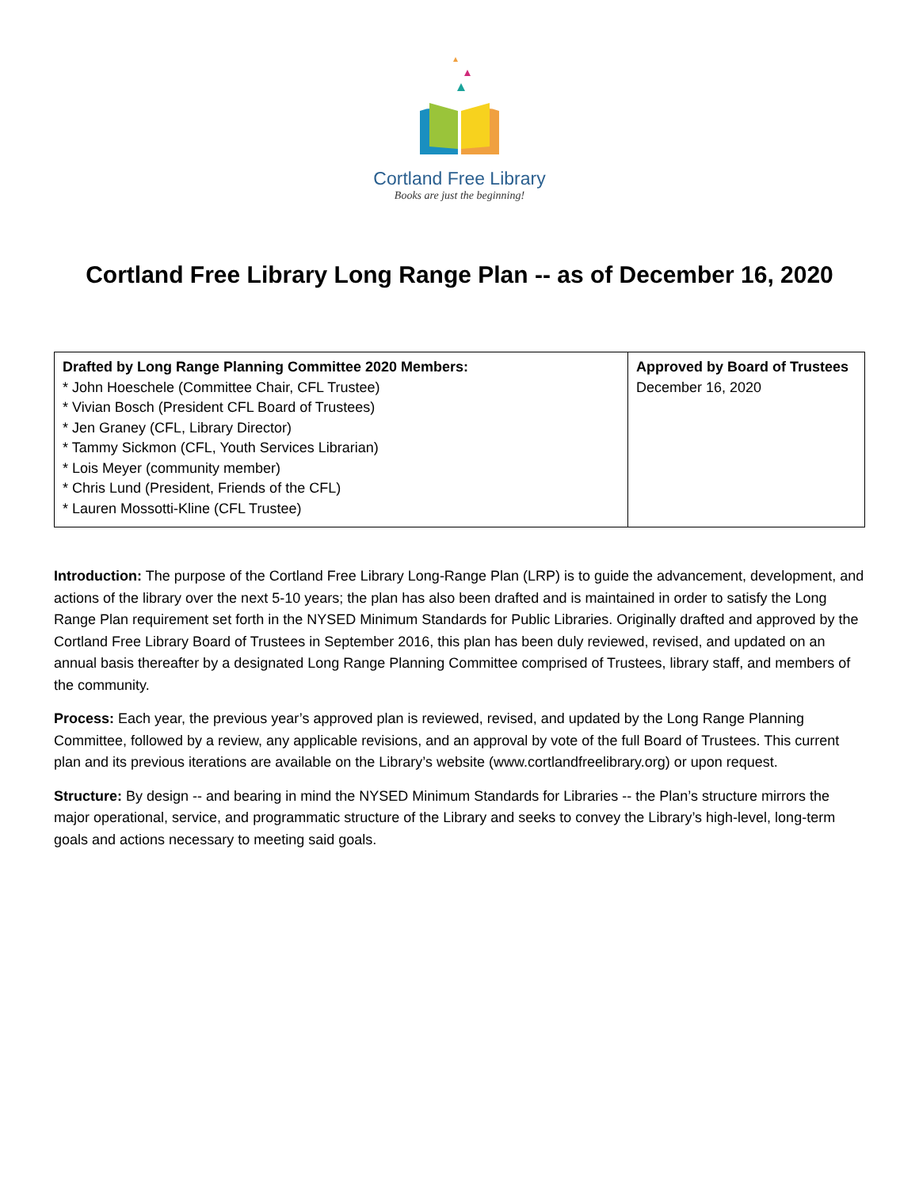Cortland Free Library
Books are just the beginning!
Cortland Free Library Long Range Plan -- as of December 16, 2020
| Drafted by Long Range Planning Committee 2020 Members: * John Hoeschele (Committee Chair, CFL Trustee) * Vivian Bosch (President CFL Board of Trustees) * Jen Graney (CFL, Library Director) * Tammy Sickmon (CFL, Youth Services Librarian) * Lois Meyer (community member) * Chris Lund (President, Friends of the CFL) * Lauren Mossotti-Kline (CFL Trustee) | Approved by Board of Trustees December 16, 2020 |
Introduction: The purpose of the Cortland Free Library Long-Range Plan (LRP) is to guide the advancement, development, and actions of the library over the next 5-10 years; the plan has also been drafted and is maintained in order to satisfy the Long Range Plan requirement set forth in the NYSED Minimum Standards for Public Libraries. Originally drafted and approved by the Cortland Free Library Board of Trustees in September 2016, this plan has been duly reviewed, revised, and updated on an annual basis thereafter by a designated Long Range Planning Committee comprised of Trustees, library staff, and members of the community.
Process: Each year, the previous year’s approved plan is reviewed, revised, and updated by the Long Range Planning Committee, followed by a review, any applicable revisions, and an approval by vote of the full Board of Trustees. This current plan and its previous iterations are available on the Library’s website (www.cortlandfreelibrary.org) or upon request.
Structure: By design -- and bearing in mind the NYSED Minimum Standards for Libraries -- the Plan’s structure mirrors the major operational, service, and programmatic structure of the Library and seeks to convey the Library’s high-level, long-term goals and actions necessary to meeting said goals.